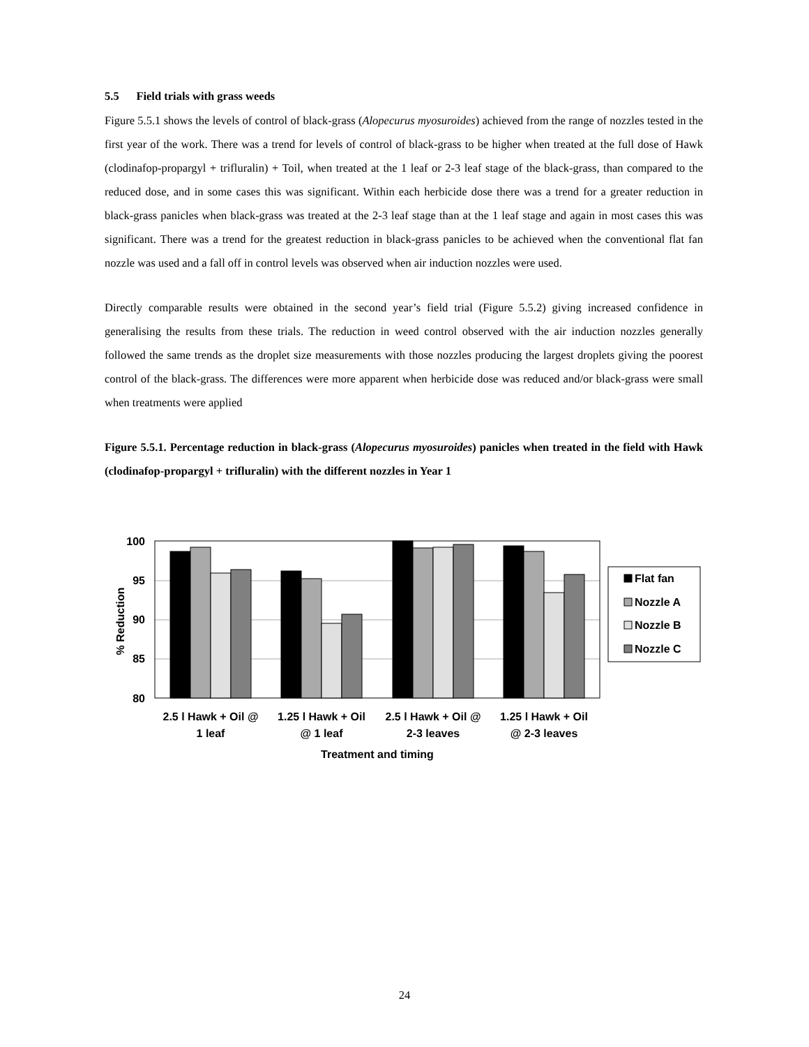5.5 Field trials with grass weeds
Figure 5.5.1 shows the levels of control of black-grass (Alopecurus myosuroides) achieved from the range of nozzles tested in the first year of the work. There was a trend for levels of control of black-grass to be higher when treated at the full dose of Hawk (clodinafop-propargyl + trifluralin) + Toil, when treated at the 1 leaf or 2-3 leaf stage of the black-grass, than compared to the reduced dose, and in some cases this was significant. Within each herbicide dose there was a trend for a greater reduction in black-grass panicles when black-grass was treated at the 2-3 leaf stage than at the 1 leaf stage and again in most cases this was significant. There was a trend for the greatest reduction in black-grass panicles to be achieved when the conventional flat fan nozzle was used and a fall off in control levels was observed when air induction nozzles were used.
Directly comparable results were obtained in the second year’s field trial (Figure 5.5.2) giving increased confidence in generalising the results from these trials. The reduction in weed control observed with the air induction nozzles generally followed the same trends as the droplet size measurements with those nozzles producing the largest droplets giving the poorest control of the black-grass. The differences were more apparent when herbicide dose was reduced and/or black-grass were small when treatments were applied
Figure 5.5.1. Percentage reduction in black-grass (Alopecurus myosuroides) panicles when treated in the field with Hawk (clodinafop-propargyl + trifluralin) with the different nozzles in Year 1
100
95
90
85
80
% Reduction
2.5 l Hawk + Oil @
1 leaf
1.25 l Hawk + Oil
@ 1 leaf
2.5 l Hawk + Oil @
2-3 leaves
1.25 l Hawk + Oil
@ 2-3 leaves
Treatment and timing
Flat fan
Nozzle A
Nozzle B
Nozzle C
24